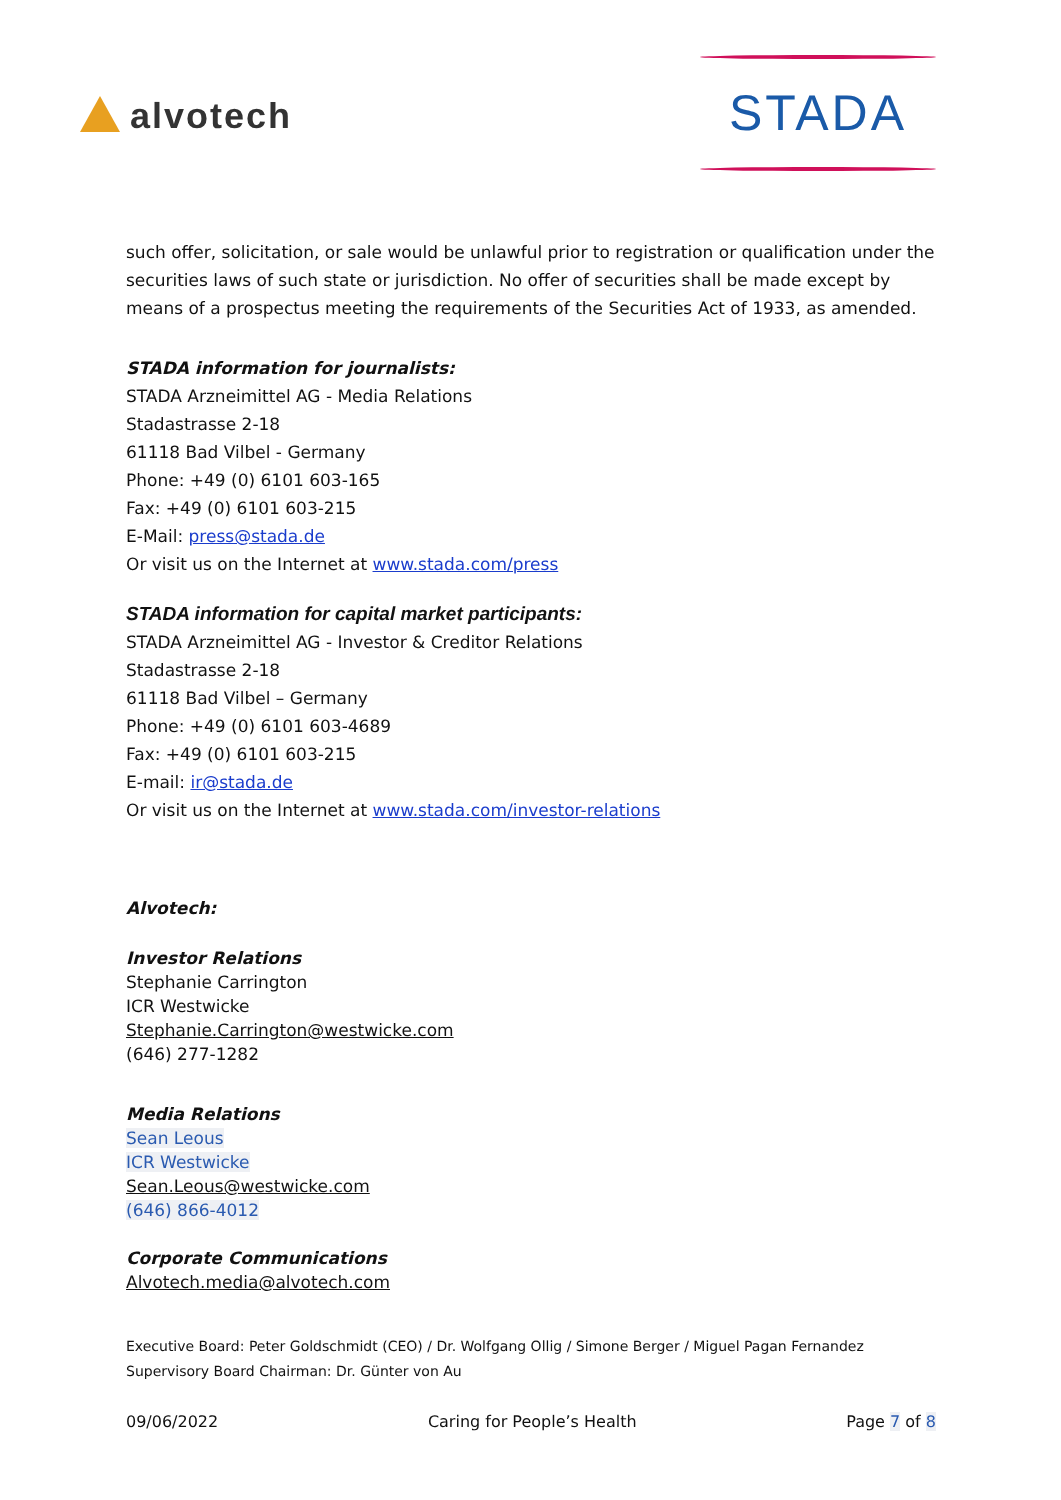alvotech
STADA
such offer, solicitation, or sale would be unlawful prior to registration or qualification under the securities laws of such state or jurisdiction. No offer of securities shall be made except by means of a prospectus meeting the requirements of the Securities Act of 1933, as amended.
STADA information for journalists:
STADA Arzneimittel AG - Media Relations
Stadastrasse 2-18
61118 Bad Vilbel - Germany
Phone: +49 (0) 6101 603-165
Fax: +49 (0) 6101 603-215
E-Mail: press@stada.de
Or visit us on the Internet at www.stada.com/press
STADA information for capital market participants:
STADA Arzneimittel AG - Investor & Creditor Relations
Stadastrasse 2-18
61118 Bad Vilbel – Germany
Phone: +49 (0) 6101 603-4689
Fax: +49 (0) 6101 603-215
E-mail: ir@stada.de
Or visit us on the Internet at www.stada.com/investor-relations
Alvotech:
Investor Relations
Stephanie Carrington
ICR Westwicke
Stephanie.Carrington@westwicke.com
(646) 277-1282
Media Relations
Sean Leous
ICR Westwicke
Sean.Leous@westwicke.com
(646) 866-4012
Corporate Communications
Alvotech.media@alvotech.com
Executive Board: Peter Goldschmidt (CEO) / Dr. Wolfgang Ollig / Simone Berger / Miguel Pagan Fernandez
Supervisory Board Chairman: Dr. Günter von Au
09/06/2022 Caring for People’s Health Page 7 of 8